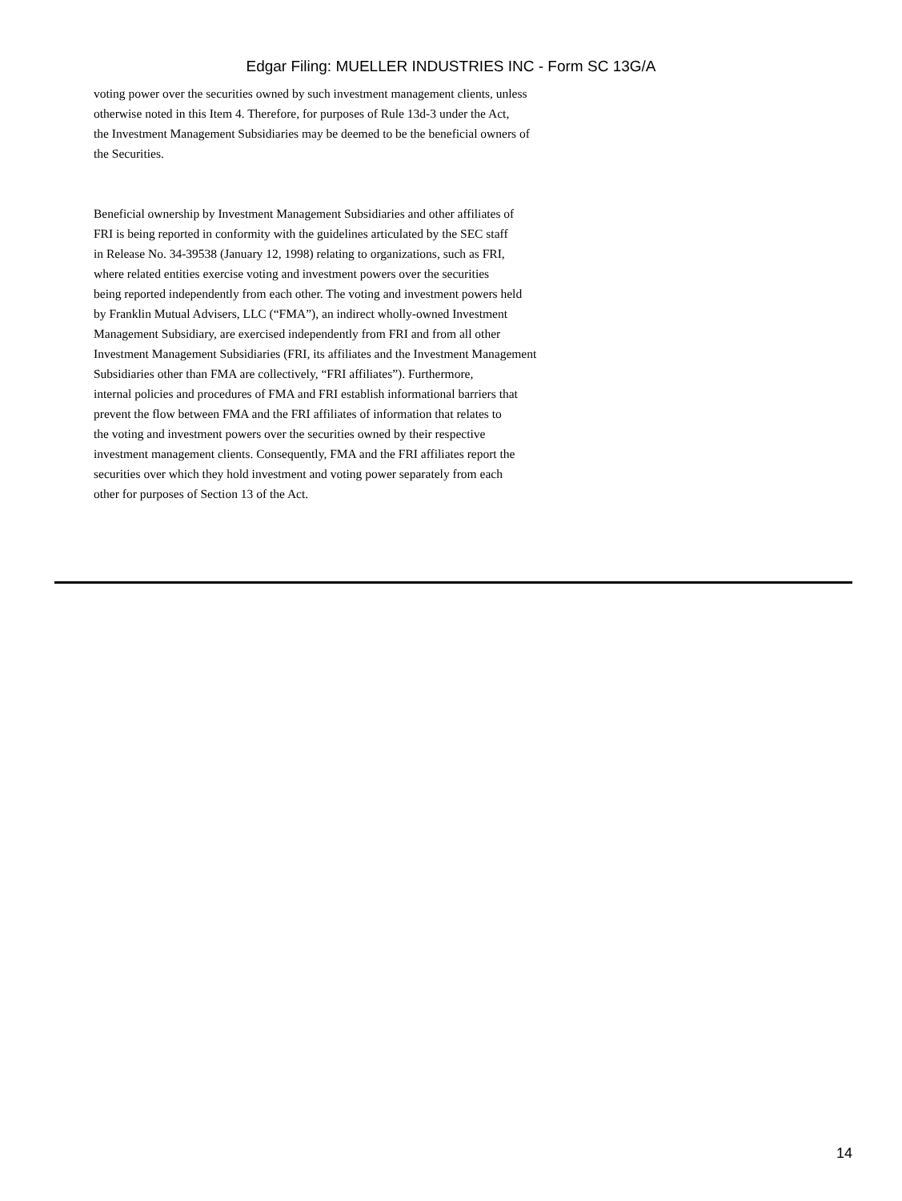Edgar Filing: MUELLER INDUSTRIES INC - Form SC 13G/A
voting power over the securities owned by such investment management clients, unless
otherwise noted in this Item 4. Therefore, for purposes of Rule 13d-3 under the Act,
the Investment Management Subsidiaries may be deemed to be the beneficial owners of
the Securities.
Beneficial ownership by Investment Management Subsidiaries and other affiliates of
FRI is being reported in conformity with the guidelines articulated by the SEC staff
in Release No. 34-39538 (January 12, 1998) relating to organizations, such as FRI,
where related entities exercise voting and investment powers over the securities
being reported independently from each other. The voting and investment powers held
by Franklin Mutual Advisers, LLC (“FMA”), an indirect wholly-owned Investment
Management Subsidiary, are exercised independently from FRI and from all other
Investment Management Subsidiaries (FRI, its affiliates and the Investment Management
Subsidiaries other than FMA are collectively, “FRI affiliates”). Furthermore,
internal policies and procedures of FMA and FRI establish informational barriers that
prevent the flow between FMA and the FRI affiliates of information that relates to
the voting and investment powers over the securities owned by their respective
investment management clients. Consequently, FMA and the FRI affiliates report the
securities over which they hold investment and voting power separately from each
other for purposes of Section 13 of the Act.
14